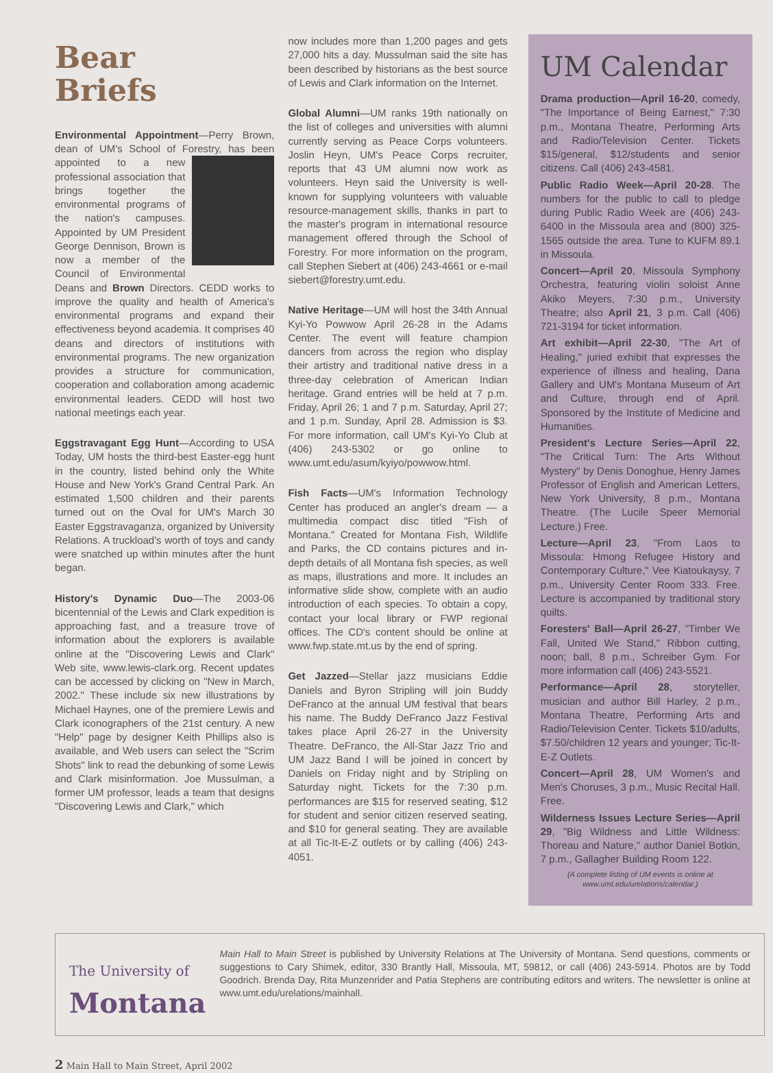Bear
Briefs
Environmental Appointment—Perry Brown, dean of UM's School of Forestry, has been ap pointed to a new professional association that brings together the environmental programs of the nation's campuses. Appointed by UM President George Dennison, Brown is now a member of the Council of Environmental Deans and Brown Directors. CEDD works to improve the quality and health of America's environmental programs and expand their effectiveness beyond academia. It comprises 40 deans and directors of institutions with environmental programs. The new organization provides a structure for communication, cooperation and collaboration among academic environmental leaders. CEDD will host two national meetings each year.
Eggstravagant Egg Hunt—According to USA Today, UM hosts the third-best Easter-egg hunt in the country, listed behind only the White House and New York's Grand Central Park. An estimated 1,500 children and their parents turned out on the Oval for UM's March 30 Easter Eggstravaganza, organized by University Relations. A truckload's worth of toys and candy were snatched up within minutes after the hunt began.
History's Dynamic Duo—The 2003-06 bicentennial of the Lewis and Clark expedition is approaching fast, and a treasure trove of information about the explorers is available online at the "Discovering Lewis and Clark" Web site, www.lewis-clark.org. Recent updates can be accessed by clicking on "New in March, 2002." These include six new illustrations by Michael Haynes, one of the premiere Lewis and Clark iconographers of the 21st century. A new "Help" page by designer Keith Phillips also is available, and Web users can select the "Scrim Shots" link to read the debunking of some Lewis and Clark misinformation. Joe Mussulman, a former UM professor, leads a team that designs "Discovering Lewis and Clark," which
now includes more than 1,200 pages and gets 27,000 hits a day. Mussulman said the site has been described by historians as the best source of Lewis and Clark information on the Internet.
Global Alumni—UM ranks 19th nationally on the list of colleges and universities with alumni currently serving as Peace Corps volunteers. Joslin Heyn, UM's Peace Corps recruiter, reports that 43 UM alumni now work as volunteers. Heyn said the University is well-known for supplying volunteers with valuable resource-management skills, thanks in part to the master's program in international resource management offered through the School of Forestry. For more information on the program, call Stephen Siebert at (406) 243-4661 or e-mail siebert@forestry.umt.edu.
Native Heritage—UM will host the 34th Annual Kyi-Yo Powwow April 26-28 in the Adams Center. The event will feature champion dancers from across the region who display their artistry and traditional native dress in a three-day celebration of American Indian heritage. Grand entries will be held at 7 p.m. Friday, April 26; 1 and 7 p.m. Saturday, April 27; and 1 p.m. Sunday, April 28. Admission is $3. For more information, call UM's Kyi-Yo Club at (406) 243-5302 or go online to www.umt.edu/asum/kyiyo/powwow.html.
Fish Facts—UM's Information Technology Center has produced an angler's dream — a multimedia compact disc titled "Fish of Montana." Created for Montana Fish, Wildlife and Parks, the CD contains pictures and in-depth details of all Montana fish species, as well as maps, illustrations and more. It includes an informative slide show, complete with an audio introduction of each species. To obtain a copy, contact your local library or FWP regional offices. The CD's content should be online at www.fwp.state.mt.us by the end of spring.
Get Jazzed—Stellar jazz musicians Eddie Daniels and Byron Stripling will join Buddy DeFranco at the annual UM festival that bears his name. The Buddy DeFranco Jazz Festival takes place April 26-27 in the University Theatre. DeFranco, the All-Star Jazz Trio and UM Jazz Band I will be joined in concert by Daniels on Friday night and by Stripling on Saturday night. Tickets for the 7:30 p.m. performances are $15 for reserved seating, $12 for student and senior citizen reserved seating, and $10 for general seating. They are available at all Tic-It-E-Z outlets or by calling (406) 243-4051.
UM Calendar
Drama production—April 16-20, comedy, "The Importance of Being Earnest," 7:30 p.m., Montana Theatre, Performing Arts and Radio/Television Center. Tickets $15/general, $12/students and senior citizens. Call (406) 243-4581.
Public Radio Week—April 20-28. The numbers for the public to call to pledge during Public Radio Week are (406) 243-6400 in the Missoula area and (800) 325-1565 outside the area. Tune to KUFM 89.1 in Missoula.
Concert—April 20, Missoula Symphony Orchestra, featuring violin soloist Anne Akiko Meyers, 7:30 p.m., University Theatre; also April 21, 3 p.m. Call (406) 721-3194 for ticket information.
Art exhibit—April 22-30, "The Art of Healing," juried exhibit that expresses the experience of illness and healing, Dana Gallery and UM's Montana Museum of Art and Culture, through end of April. Sponsored by the Institute of Medicine and Humanities.
President's Lecture Series—April 22, "The Critical Turn: The Arts Without Mystery" by Denis Donoghue, Henry James Professor of English and American Letters, New York University, 8 p.m., Montana Theatre. (The Lucile Speer Memorial Lecture.) Free.
Lecture—April 23, "From Laos to Missoula: Hmong Refugee History and Contemporary Culture," Vee Kiatoukaysy, 7 p.m., University Center Room 333. Free. Lecture is accompanied by traditional story quilts.
Foresters' Ball—April 26-27, "Timber We Fall, United We Stand," Ribbon cutting, noon; ball, 8 p.m., Schreiber Gym. For more information call (406) 243-5521.
Performance—April 28, storyteller, musician and author Bill Harley, 2 p.m., Montana Theatre, Performing Arts and Radio/Television Center. Tickets $10/adults, $7.50/children 12 years and younger; Tic-It-E-Z Outlets.
Concert—April 28, UM Women's and Men's Choruses, 3 p.m., Music Recital Hall. Free.
Wilderness Issues Lecture Series—April 29, "Big Wildness and Little Wildness: Thoreau and Nature," author Daniel Botkin, 7 p.m., Gallagher Building Room 122.
(A complete listing of UM events is online at www.umt.edu/urelations/calendar.)
The University of
Montana
Main Hall to Main Street is published by University Relations at The University of Montana. Send questions, comments or suggestions to Cary Shimek, editor, 330 Brantly Hall, Missoula, MT, 59812, or call (406) 243-5914. Photos are by Todd Goodrich. Brenda Day, Rita Munzenrider and Patia Stephens are contributing editors and writers. The newsletter is online at www.umt.edu/urelations/mainhall.
2 Main Hall to Main Street, April 2002